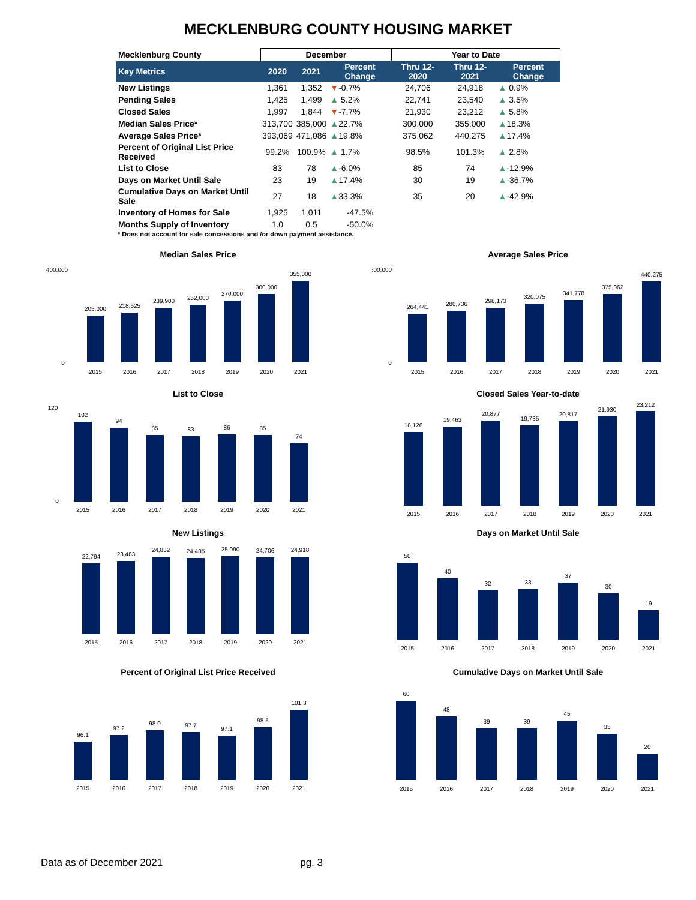MECKLENBURG COUNTY HOUSING MARKET
| Mecklenburg County | December | | | Year to Date | | |
| --- | --- | --- | --- | --- | --- | --- |
| Key Metrics | 2020 | 2021 | Percent Change | Thru 12-2020 | Thru 12-2021 | Percent Change |
| New Listings | 1,361 | 1,352 | ▼ -0.7% | 24,706 | 24,918 | ▲ 0.9% |
| Pending Sales | 1,425 | 1,499 | ▲ 5.2% | 22,741 | 23,540 | ▲ 3.5% |
| Closed Sales | 1,997 | 1,844 | ▼ -7.7% | 21,930 | 23,212 | ▲ 5.8% |
| Median Sales Price* | 313,700 | 385,000 | ▲ 22.7% | 300,000 | 355,000 | ▲ 18.3% |
| Average Sales Price* | 393,069 | 471,086 | ▲ 19.8% | 375,062 | 440,275 | ▲ 17.4% |
| Percent of Original List Price Received | 99.2% | 100.9% | ▲ 1.7% | 98.5% | 101.3% | ▲ 2.8% |
| List to Close | 83 | 78 | ▲ -6.0% | 85 | 74 | ▲ -12.9% |
| Days on Market Until Sale | 23 | 19 | ▲ 17.4% | 30 | 19 | ▲ -36.7% |
| Cumulative Days on Market Until Sale | 27 | 18 | ▲ 33.3% | 35 | 20 | ▲ -42.9% |
| Inventory of Homes for Sale | 1,925 | 1,011 | -47.5% | | | |
| Months Supply of Inventory | 1.0 | 0.5 | -50.0% | | | |
* Does not account for sale concessions and /or down payment assistance.
Median Sales Price
205,000
218,525
239,900
252,000
270,000
300,000
355,000
2015
2016
2017
2018
2019
2020
2021
400,000
0
Average Sales Price
264,441
280,736
298,173
320,075
341,778
375,062
440,275
2015
2016
2017
2018
2019
2020
2021
500,000
0
List to Close
102
94
85
83
86
85
74
2015
2016
2017
2018
2019
2020
2021
120
0
Closed Sales Year-to-date
18,126
19,463
20,877
19,735
20,817
21,930
23,212
2015
2016
2017
2018
2019
2020
2021
New Listings
22,794
23,483
24,882
24,485
25,090
24,706
24,918
2015
2016
2017
2018
2019
2020
2021
Days on Market Until Sale
50
40
32
33
37
30
19
2015
2016
2017
2018
2019
2020
2021
Percent of Original List Price Received
96.1
97.2
98.0
97.7
97.1
98.5
101.3
2015
2016
2017
2018
2019
2020
2021
Cumulative Days on Market Until Sale
60
48
39
39
45
35
20
2015
2016
2017
2018
2019
2020
2021
Data as of December 2021 pg. 3